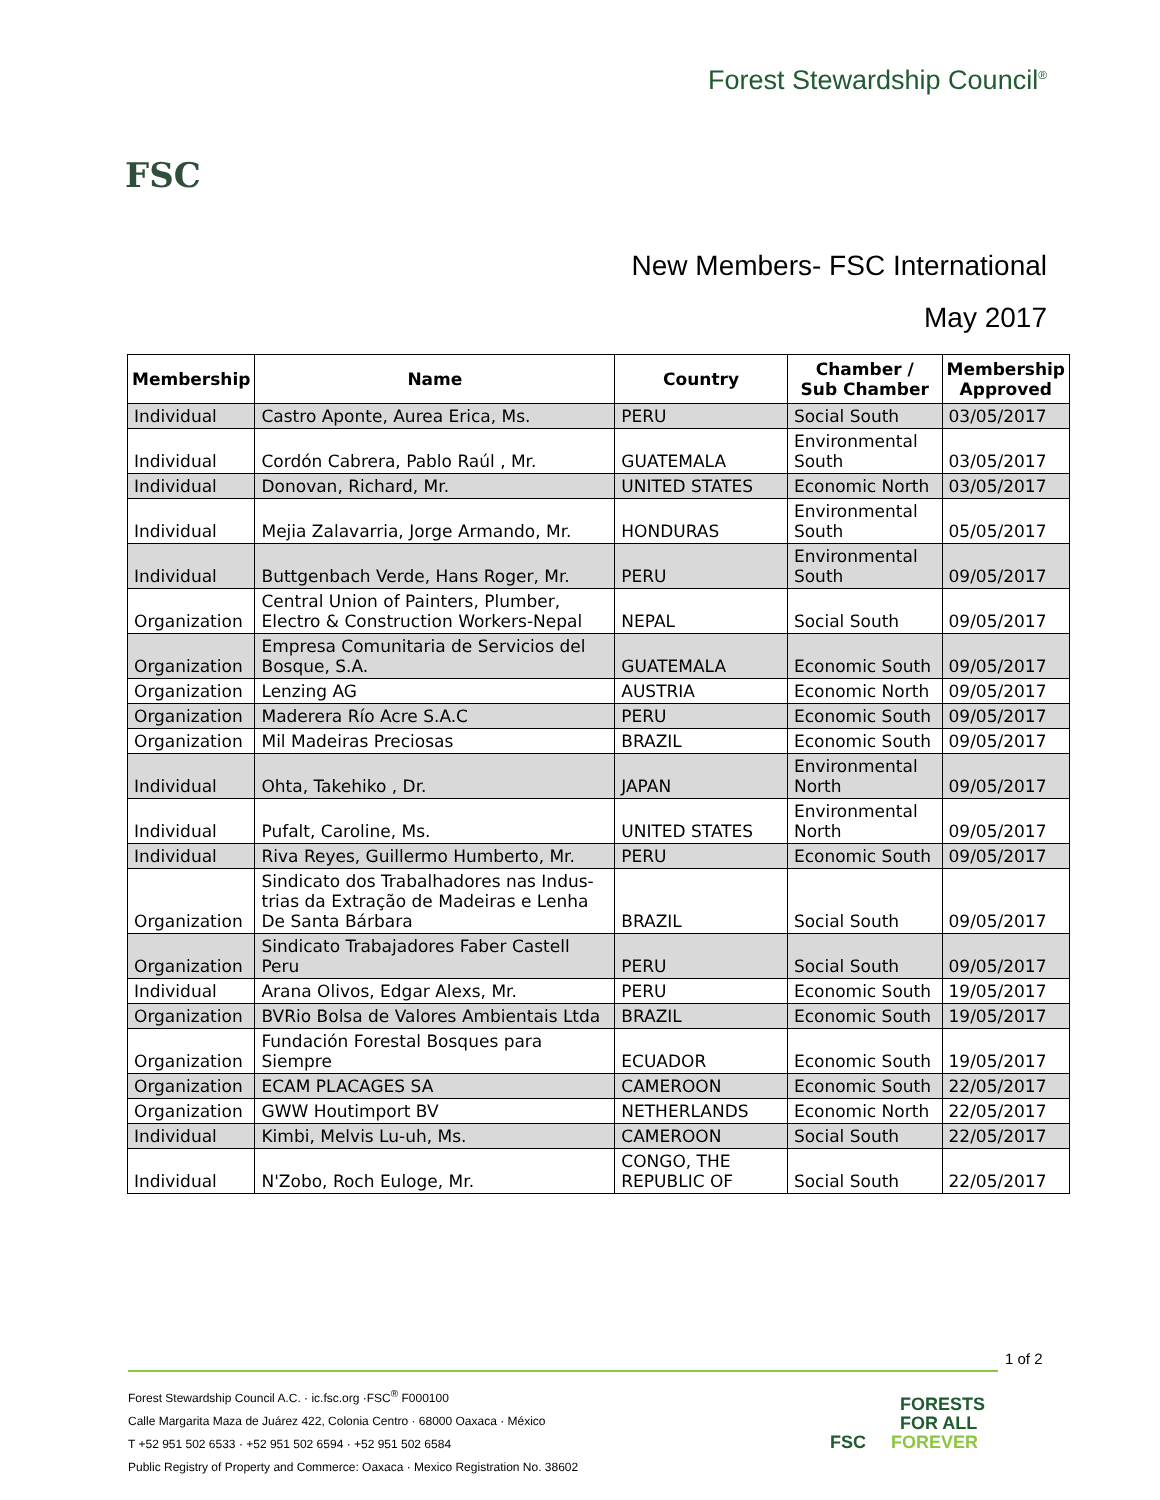FSC
Forest Stewardship Council<sup>®</sup>
New Members- FSC International
May 2017
| Membership | Name | Country | Chamber / Sub Chamber | Membership Approved |
| --- | --- | --- | --- | --- |
| Individual | Castro Aponte, Aurea Erica, Ms. | PERU | Social South | 03/05/2017 |
| Individual | Cordón Cabrera, Pablo Raúl , Mr. | GUATEMALA | Environmental South | 03/05/2017 |
| Individual | Donovan, Richard, Mr. | UNITED STATES | Economic North | 03/05/2017 |
| Individual | Mejia Zalavarria, Jorge Armando, Mr. | HONDURAS | Environmental South | 05/05/2017 |
| Individual | Buttgenbach Verde, Hans Roger, Mr. | PERU | Environmental South | 09/05/2017 |
| Organization | Central Union of Painters, Plumber, Electro & Construction Workers-Nepal | NEPAL | Social South | 09/05/2017 |
| Organization | Empresa Comunitaria de Servicios del Bosque, S.A. | GUATEMALA | Economic South | 09/05/2017 |
| Organization | Lenzing AG | AUSTRIA | Economic North | 09/05/2017 |
| Organization | Maderera Río Acre S.A.C | PERU | Economic South | 09/05/2017 |
| Organization | Mil Madeiras Preciosas | BRAZIL | Economic South | 09/05/2017 |
| Individual | Ohta, Takehiko , Dr. | JAPAN | Environmental North | 09/05/2017 |
| Individual | Pufalt, Caroline, Ms. | UNITED STATES | Environmental North | 09/05/2017 |
| Individual | Riva Reyes, Guillermo Humberto, Mr. | PERU | Economic South | 09/05/2017 |
| Organization | Sindicato dos Trabalhadores nas Indus-trias da Extração de Madeiras e Lenha De Santa Bárbara | BRAZIL | Social South | 09/05/2017 |
| Organization | Sindicato Trabajadores Faber Castell Peru | PERU | Social South | 09/05/2017 |
| Individual | Arana Olivos, Edgar Alexs, Mr. | PERU | Economic South | 19/05/2017 |
| Organization | BVRio Bolsa de Valores Ambientais Ltda | BRAZIL | Economic South | 19/05/2017 |
| Organization | Fundación Forestal Bosques para Siempre | ECUADOR | Economic South | 19/05/2017 |
| Organization | ECAM PLACAGES SA | CAMEROON | Economic South | 22/05/2017 |
| Organization | GWW Houtimport BV | NETHERLANDS | Economic North | 22/05/2017 |
| Individual | Kimbi, Melvis Lu-uh, Ms. | CAMEROON | Social South | 22/05/2017 |
| Individual | N'Zobo, Roch Euloge, Mr. | CONGO, THE REPUBLIC OF | Social South | 22/05/2017 |
1 of 2
Forest Stewardship Council A.C. · ic.fsc.org ·FSC<sup>®</sup> F000100
Calle Margarita Maza de Juárez 422, Colonia Centro · 68000 Oaxaca · México
T +52 951 502 6533 · +52 951 502 6594 · +52 951 502 6584
Public Registry of Property and Commerce: Oaxaca · Mexico Registration No. 38602
FORESTS
FOR ALL
FSC FOREVER